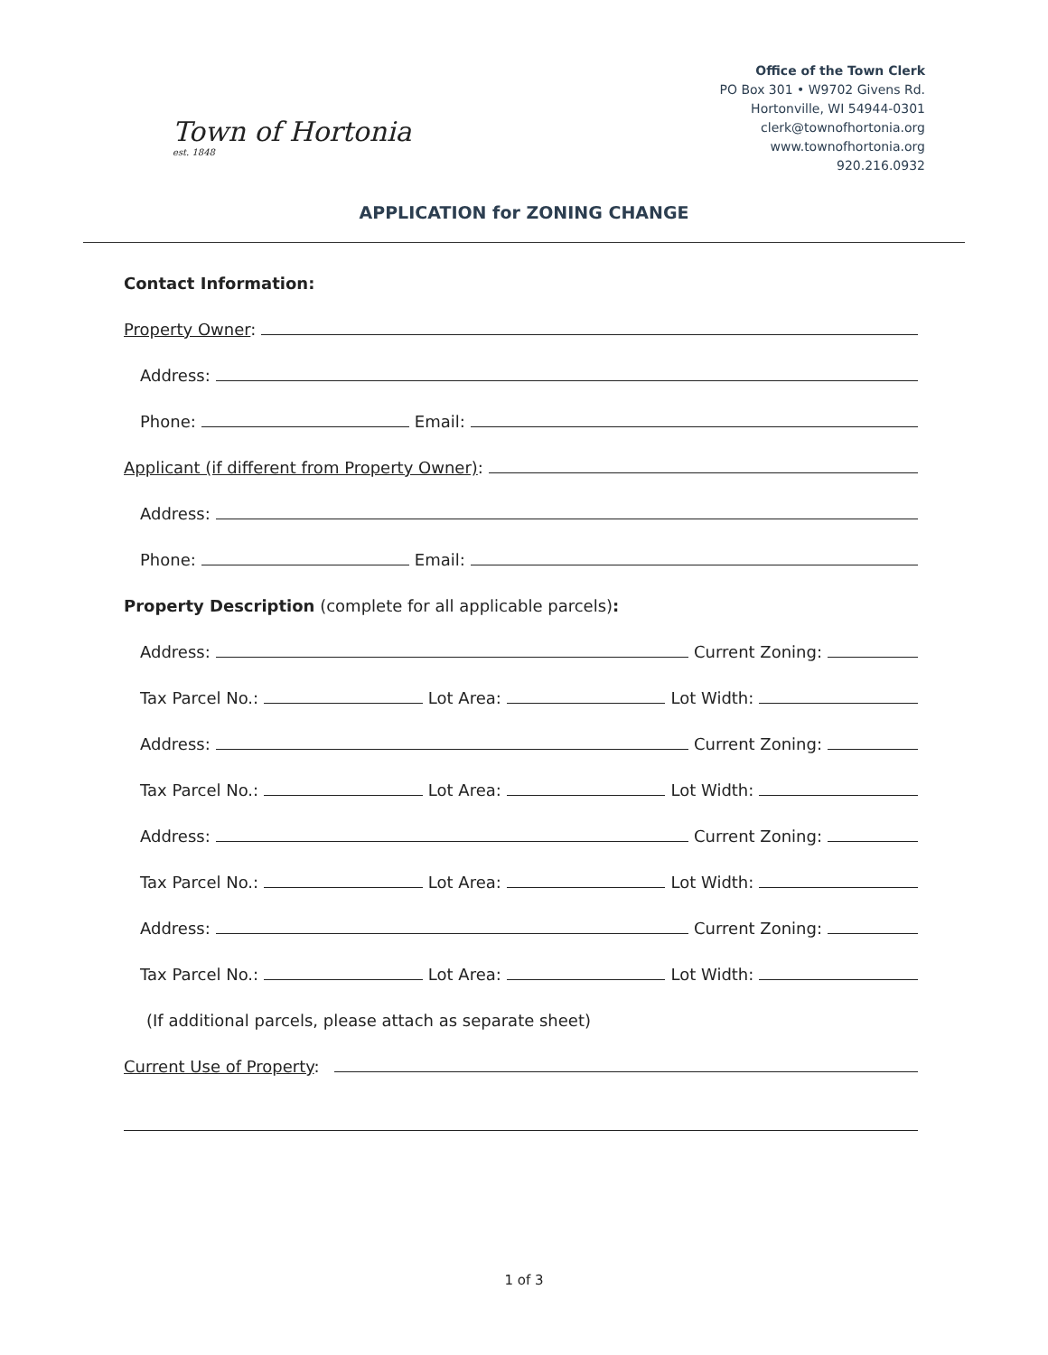Town of Hortonia
est. 1848
Office of the Town Clerk
PO Box 301 • W9702 Givens Rd.
Hortonville, WI 54944-0301
clerk@townofhortonia.org
www.townofhortonia.org
920.216.0932
APPLICATION for ZONING CHANGE
Contact Information:
Property Owner:
Address:
Phone:
Email:
Applicant (if different from Property Owner):
Address:
Phone:
Email:
Property Description (complete for all applicable parcels):
Address:
Current Zoning:
Tax Parcel No.:
Lot Area:
Lot Width:
Address:
Current Zoning:
Tax Parcel No.:
Lot Area:
Lot Width:
Address:
Current Zoning:
Tax Parcel No.:
Lot Area:
Lot Width:
Address:
Current Zoning:
Tax Parcel No.:
Lot Area:
Lot Width:
(If additional parcels, please attach as separate sheet)
Current Use of Property:
1 of 3